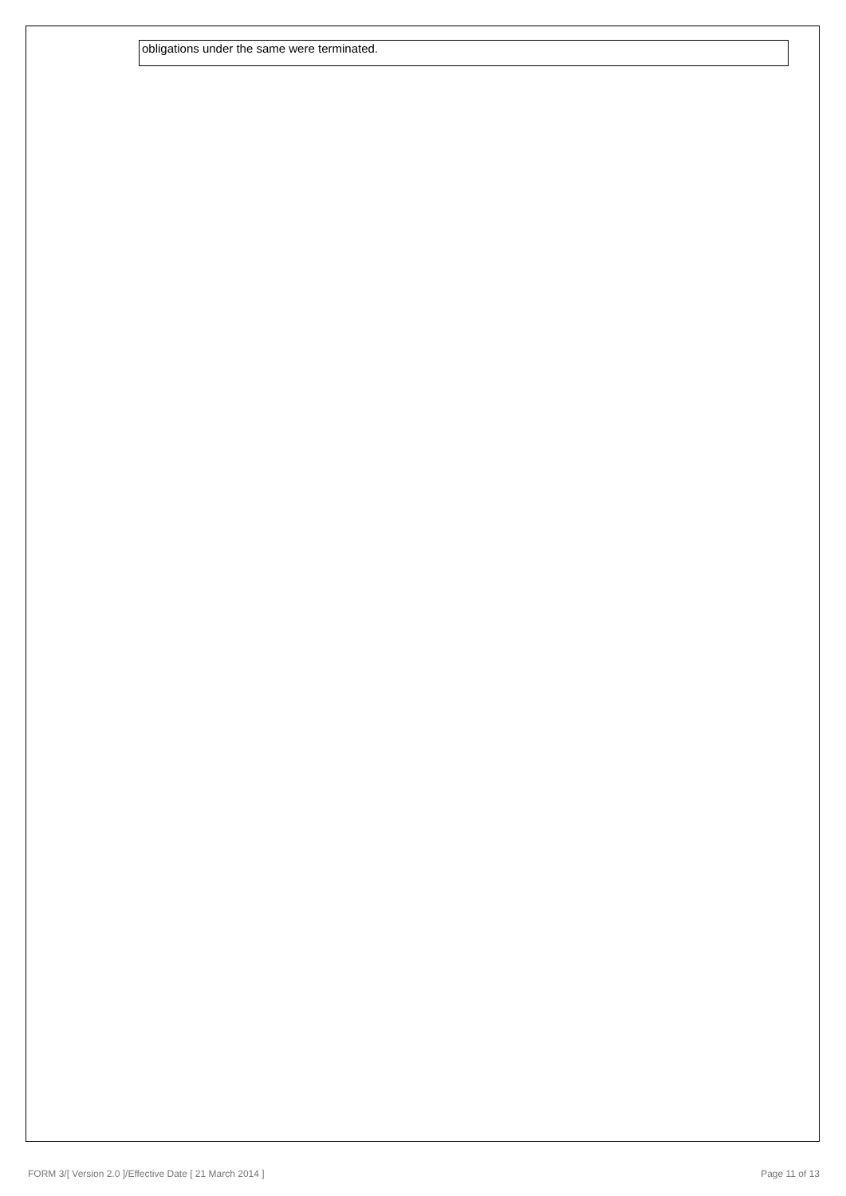obligations under the same were terminated.
FORM 3/[ Version 2.0 ]/Effective Date [ 21 March 2014 ] Page 11 of 13